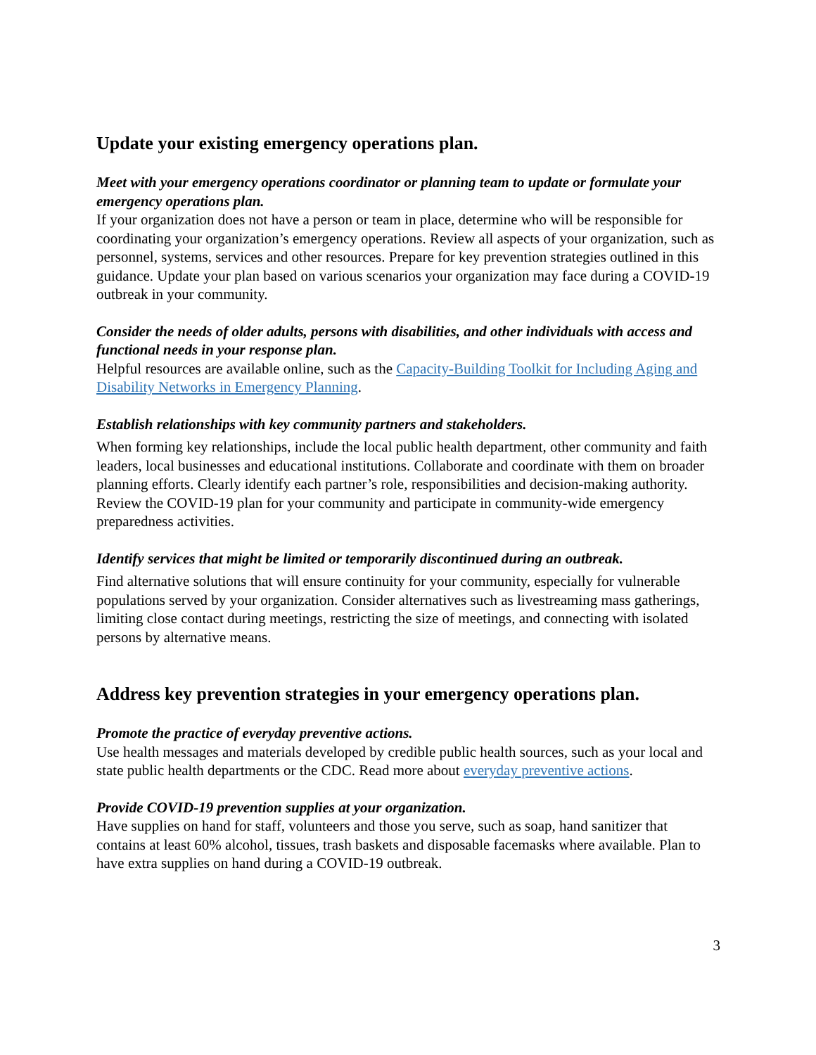Update your existing emergency operations plan.
Meet with your emergency operations coordinator or planning team to update or formulate your emergency operations plan.
If your organization does not have a person or team in place, determine who will be responsible for coordinating your organization’s emergency operations. Review all aspects of your organization, such as personnel, systems, services and other resources. Prepare for key prevention strategies outlined in this guidance. Update your plan based on various scenarios your organization may face during a COVID-19 outbreak in your community.
Consider the needs of older adults, persons with disabilities, and other individuals with access and functional needs in your response plan.
Helpful resources are available online, such as the Capacity-Building Toolkit for Including Aging and Disability Networks in Emergency Planning.
Establish relationships with key community partners and stakeholders.
When forming key relationships, include the local public health department, other community and faith leaders, local businesses and educational institutions. Collaborate and coordinate with them on broader planning efforts. Clearly identify each partner’s role, responsibilities and decision-making authority. Review the COVID-19 plan for your community and participate in community-wide emergency preparedness activities.
Identify services that might be limited or temporarily discontinued during an outbreak.
Find alternative solutions that will ensure continuity for your community, especially for vulnerable populations served by your organization. Consider alternatives such as livestreaming mass gatherings, limiting close contact during meetings, restricting the size of meetings, and connecting with isolated persons by alternative means.
Address key prevention strategies in your emergency operations plan.
Promote the practice of everyday preventive actions.
Use health messages and materials developed by credible public health sources, such as your local and state public health departments or the CDC. Read more about everyday preventive actions.
Provide COVID-19 prevention supplies at your organization.
Have supplies on hand for staff, volunteers and those you serve, such as soap, hand sanitizer that contains at least 60% alcohol, tissues, trash baskets and disposable facemasks where available. Plan to have extra supplies on hand during a COVID-19 outbreak.
3